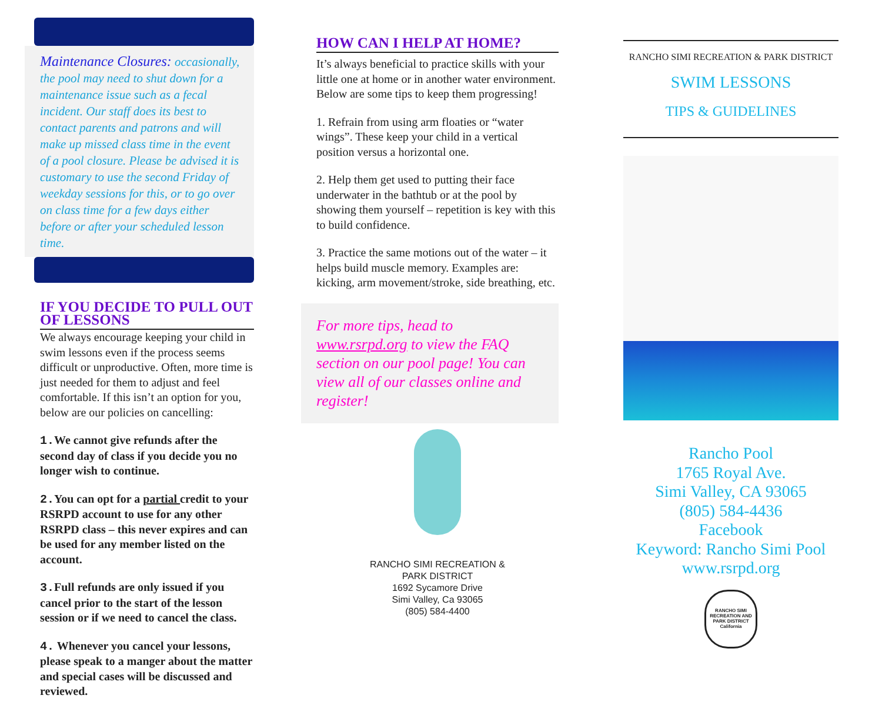Maintenance Closures: occasionally, the pool may need to shut down for a maintenance issue such as a fecal incident. Our staff does its best to contact parents and patrons and will make up missed class time in the event of a pool closure. Please be advised it is customary to use the second Friday of weekday sessions for this, or to go over on class time for a few days either before or after your scheduled lesson time.
IF YOU DECIDE TO PULL OUT OF LESSONS
We always encourage keeping your child in swim lessons even if the process seems difficult or unproductive. Often, more time is just needed for them to adjust and feel comfortable. If this isn’t an option for you, below are our policies on cancelling:
1. We cannot give refunds after the second day of class if you decide you no longer wish to continue.
2. You can opt for a partial credit to your RSRPD account to use for any other RSRPD class – this never expires and can be used for any member listed on the account.
3. Full refunds are only issued if you cancel prior to the start of the lesson session or if we need to cancel the class.
4. Whenever you cancel your lessons, please speak to a manger about the matter and special cases will be discussed and reviewed.
HOW CAN I HELP AT HOME?
It’s always beneficial to practice skills with your little one at home or in another water environment. Below are some tips to keep them progressing!
1. Refrain from using arm floaties or “water wings”. These keep your child in a vertical position versus a horizontal one.
2. Help them get used to putting their face underwater in the bathtub or at the pool by showing them yourself – repetition is key with this to build confidence.
3. Practice the same motions out of the water – it helps build muscle memory. Examples are: kicking, arm movement/stroke, side breathing, etc.
For more tips, head to www.rsrpd.org to view the FAQ section on our pool page! You can view all of our classes online and register!
RANCHO SIMI RECREATION &
PARK DISTRICT
1692 Sycamore Drive
Simi Valley, Ca 93065
(805) 584-4400
RANCHO SIMI RECREATION & PARK DISTRICT
SWIM LESSONS
TIPS & GUIDELINES
Rancho Pool
1765 Royal Ave.
Simi Valley, CA 93065
(805) 584-4436
Facebook
Keyword: Rancho Simi Pool
www.rsrpd.org
RANCHO SIMI RECREATION AND PARK DISTRICT California